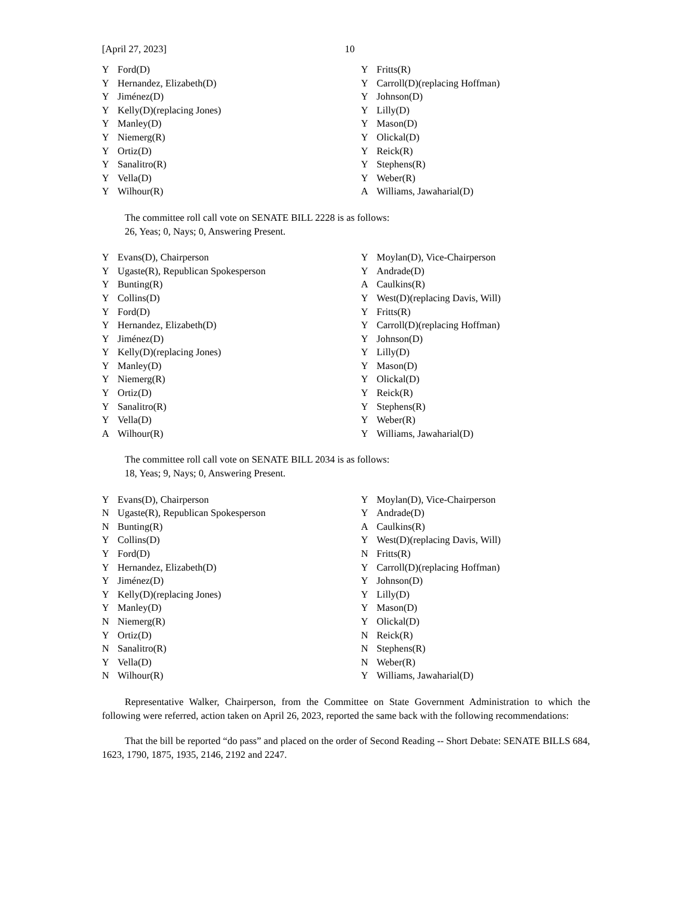[April 27, 2023] 10
| Y | Ford(D) | Y | Fritts(R) |
| Y | Hernandez, Elizabeth(D) | Y | Carroll(D)(replacing Hoffman) |
| Y | Jiménez(D) | Y | Johnson(D) |
| Y | Kelly(D)(replacing Jones) | Y | Lilly(D) |
| Y | Manley(D) | Y | Mason(D) |
| Y | Niemerg(R) | Y | Olickal(D) |
| Y | Ortiz(D) | Y | Reick(R) |
| Y | Sanalitro(R) | Y | Stephens(R) |
| Y | Vella(D) | Y | Weber(R) |
| Y | Wilhour(R) | A | Williams, Jawaharial(D) |
The committee roll call vote on SENATE BILL 2228 is as follows:
26, Yeas; 0, Nays; 0, Answering Present.
| Y | Evans(D), Chairperson | Y | Moylan(D), Vice-Chairperson |
| Y | Ugaste(R), Republican Spokesperson | Y | Andrade(D) |
| Y | Bunting(R) | A | Caulkins(R) |
| Y | Collins(D) | Y | West(D)(replacing Davis, Will) |
| Y | Ford(D) | Y | Fritts(R) |
| Y | Hernandez, Elizabeth(D) | Y | Carroll(D)(replacing Hoffman) |
| Y | Jiménez(D) | Y | Johnson(D) |
| Y | Kelly(D)(replacing Jones) | Y | Lilly(D) |
| Y | Manley(D) | Y | Mason(D) |
| Y | Niemerg(R) | Y | Olickal(D) |
| Y | Ortiz(D) | Y | Reick(R) |
| Y | Sanalitro(R) | Y | Stephens(R) |
| Y | Vella(D) | Y | Weber(R) |
| A | Wilhour(R) | Y | Williams, Jawaharial(D) |
The committee roll call vote on SENATE BILL 2034 is as follows:
18, Yeas; 9, Nays; 0, Answering Present.
| Y | Evans(D), Chairperson | Y | Moylan(D), Vice-Chairperson |
| N | Ugaste(R), Republican Spokesperson | Y | Andrade(D) |
| N | Bunting(R) | A | Caulkins(R) |
| Y | Collins(D) | Y | West(D)(replacing Davis, Will) |
| Y | Ford(D) | N | Fritts(R) |
| Y | Hernandez, Elizabeth(D) | Y | Carroll(D)(replacing Hoffman) |
| Y | Jiménez(D) | Y | Johnson(D) |
| Y | Kelly(D)(replacing Jones) | Y | Lilly(D) |
| Y | Manley(D) | Y | Mason(D) |
| N | Niemerg(R) | Y | Olickal(D) |
| Y | Ortiz(D) | N | Reick(R) |
| N | Sanalitro(R) | N | Stephens(R) |
| Y | Vella(D) | N | Weber(R) |
| N | Wilhour(R) | Y | Williams, Jawaharial(D) |
Representative Walker, Chairperson, from the Committee on State Government Administration to which the following were referred, action taken on April 26, 2023, reported the same back with the following recommendations:
That the bill be reported “do pass” and placed on the order of Second Reading -- Short Debate: SENATE BILLS 684, 1623, 1790, 1875, 1935, 2146, 2192 and 2247.